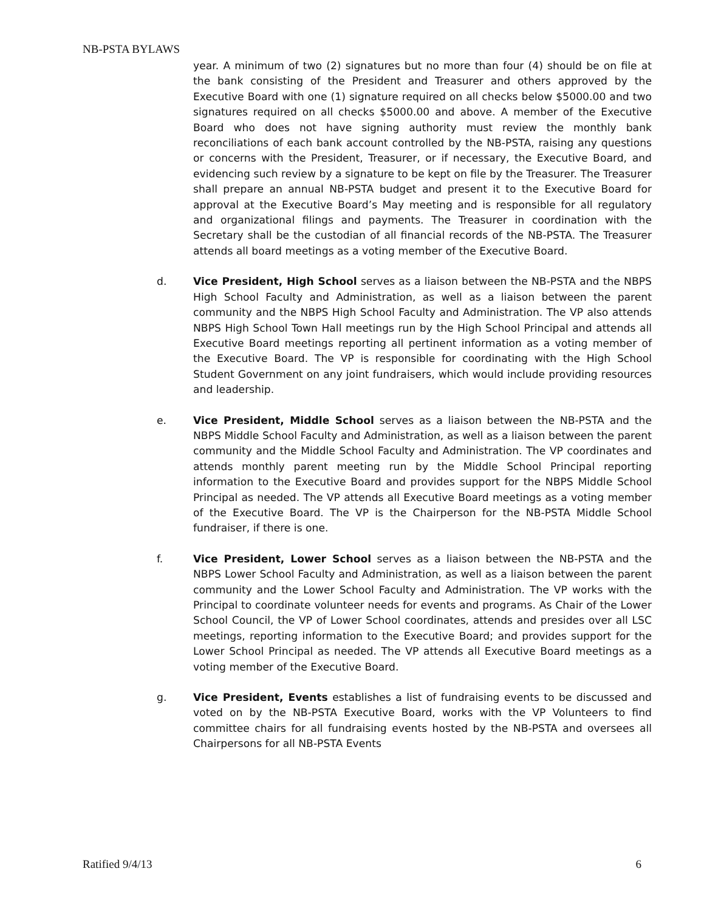NB-PSTA BYLAWS
year. A minimum of two (2) signatures but no more than four (4) should be on file at the bank consisting of the President and Treasurer and others approved by the Executive Board with one (1) signature required on all checks below $5000.00 and two signatures required on all checks $5000.00 and above. A member of the Executive Board who does not have signing authority must review the monthly bank reconciliations of each bank account controlled by the NB-PSTA, raising any questions or concerns with the President, Treasurer, or if necessary, the Executive Board, and evidencing such review by a signature to be kept on file by the Treasurer. The Treasurer shall prepare an annual NB-PSTA budget and present it to the Executive Board for approval at the Executive Board’s May meeting and is responsible for all regulatory and organizational filings and payments. The Treasurer in coordination with the Secretary shall be the custodian of all financial records of the NB-PSTA. The Treasurer attends all board meetings as a voting member of the Executive Board.
d. Vice President, High School serves as a liaison between the NB-PSTA and the NBPS High School Faculty and Administration, as well as a liaison between the parent community and the NBPS High School Faculty and Administration. The VP also attends NBPS High School Town Hall meetings run by the High School Principal and attends all Executive Board meetings reporting all pertinent information as a voting member of the Executive Board. The VP is responsible for coordinating with the High School Student Government on any joint fundraisers, which would include providing resources and leadership.
e. Vice President, Middle School serves as a liaison between the NB-PSTA and the NBPS Middle School Faculty and Administration, as well as a liaison between the parent community and the Middle School Faculty and Administration. The VP coordinates and attends monthly parent meeting run by the Middle School Principal reporting information to the Executive Board and provides support for the NBPS Middle School Principal as needed. The VP attends all Executive Board meetings as a voting member of the Executive Board. The VP is the Chairperson for the NB-PSTA Middle School fundraiser, if there is one.
f. Vice President, Lower School serves as a liaison between the NB-PSTA and the NBPS Lower School Faculty and Administration, as well as a liaison between the parent community and the Lower School Faculty and Administration. The VP works with the Principal to coordinate volunteer needs for events and programs. As Chair of the Lower School Council, the VP of Lower School coordinates, attends and presides over all LSC meetings, reporting information to the Executive Board; and provides support for the Lower School Principal as needed. The VP attends all Executive Board meetings as a voting member of the Executive Board.
g. Vice President, Events establishes a list of fundraising events to be discussed and voted on by the NB-PSTA Executive Board, works with the VP Volunteers to find committee chairs for all fundraising events hosted by the NB-PSTA and oversees all Chairpersons for all NB-PSTA Events
Ratified 9/4/13 6